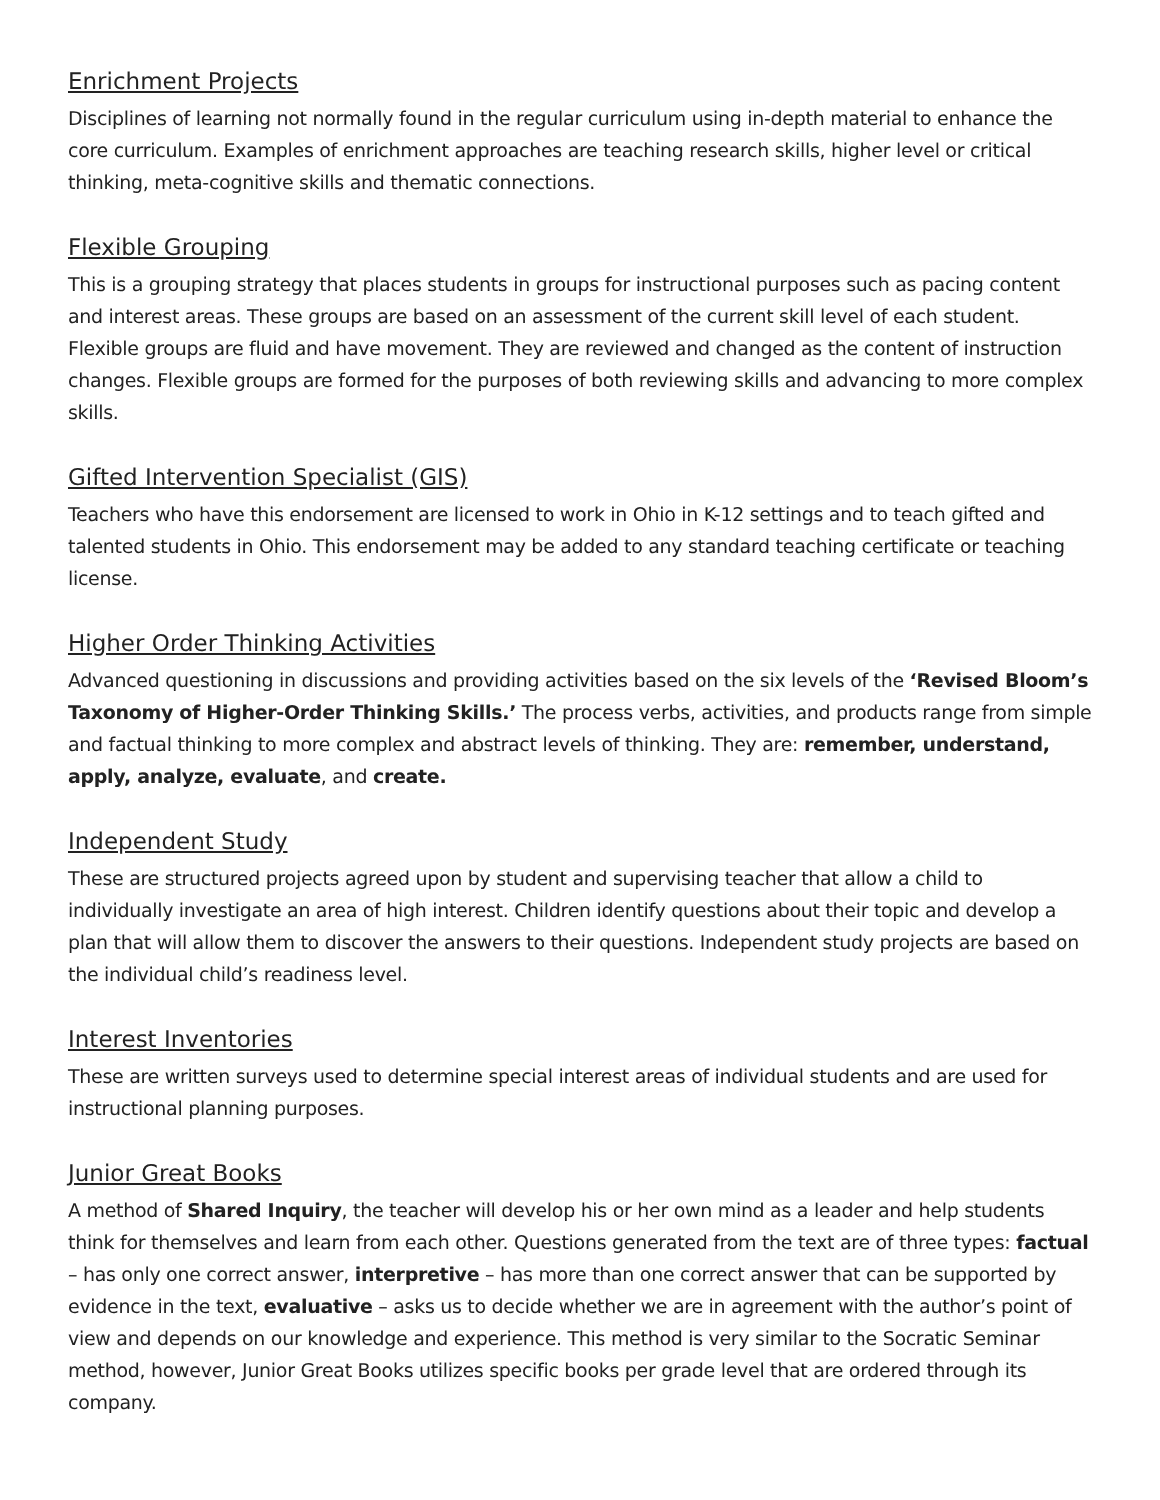Enrichment Projects
Disciplines of learning not normally found in the regular curriculum using in-depth material to enhance the core curriculum. Examples of enrichment approaches are teaching research skills, higher level or critical thinking, meta-cognitive skills and thematic connections.
Flexible Grouping
This is a grouping strategy that places students in groups for instructional purposes such as pacing content and interest areas. These groups are based on an assessment of the current skill level of each student. Flexible groups are fluid and have movement. They are reviewed and changed as the content of instruction changes. Flexible groups are formed for the purposes of both reviewing skills and advancing to more complex skills.
Gifted Intervention Specialist (GIS)
Teachers who have this endorsement are licensed to work in Ohio in K-12 settings and to teach gifted and talented students in Ohio. This endorsement may be added to any standard teaching certificate or teaching license.
Higher Order Thinking Activities
Advanced questioning in discussions and providing activities based on the six levels of the ‘Revised Bloom’s Taxonomy of Higher-Order Thinking Skills.’ The process verbs, activities, and products range from simple and factual thinking to more complex and abstract levels of thinking. They are: remember, understand, apply, analyze, evaluate, and create.
Independent Study
These are structured projects agreed upon by student and supervising teacher that allow a child to individually investigate an area of high interest. Children identify questions about their topic and develop a plan that will allow them to discover the answers to their questions. Independent study projects are based on the individual child’s readiness level.
Interest Inventories
These are written surveys used to determine special interest areas of individual students and are used for instructional planning purposes.
Junior Great Books
A method of Shared Inquiry, the teacher will develop his or her own mind as a leader and help students think for themselves and learn from each other. Questions generated from the text are of three types: factual – has only one correct answer, interpretive – has more than one correct answer that can be supported by evidence in the text, evaluative – asks us to decide whether we are in agreement with the author’s point of view and depends on our knowledge and experience. This method is very similar to the Socratic Seminar method, however, Junior Great Books utilizes specific books per grade level that are ordered through its company.